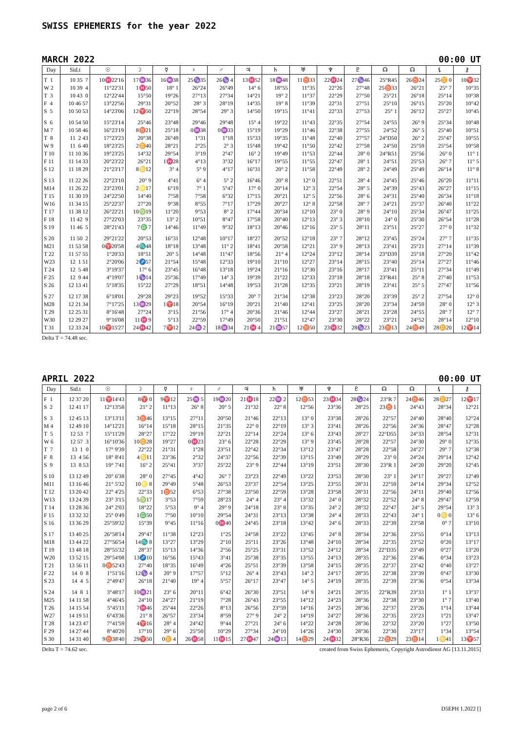SWISS EPHEMERIS for the year 2022
MARCH 2022 00:00 UT
| Day | Sid.t | ☉ | ☽ | ☿ | ♀ | ♂ | ♃ | ♄ | ♅ | ♆ | ♇ | ☊ | ☊ | ⚸ | ⚷ |
| --- | --- | --- | --- | --- | --- | --- | --- | --- | --- | --- | --- | --- | --- | --- | --- |
| T 1 | 10 35 7 | 10♓22'16 | 17♒36 | 16♒38 | 25♑35 | 26♑ 4 | 13♓52 | 18♒48 | 11♉33 | 22♓24 | 27♑46 | 25°R45 | 26♉24 | 25♊ 0 | 10♈32 |
| W 2 | 10 39 4 | 11°22'31 | 1♓50 | 18° 1 | 26°24 | 26°49 | 14° 6 | 18°55 | 11°35 | 22°26 | 27°48 | 25♉33 | 26°21 | 25° 7 | 10°35 |
| T 3 | 10 43 0 | 12°22'44 | 15°50 | 19°26 | 27°13 | 27°34 | 14°21 | 19° 2 | 11°37 | 22°29 | 27°50 | 25°21 | 26°18 | 25°14 | 10°38 |
| F 4 | 10 46 57 | 13°22'56 | 29°31 | 20°52 | 28° 3 | 28°19 | 14°35 | 19° 8 | 11°39 | 22°31 | 27°51 | 25°10 | 26°15 | 25°20 | 10°42 |
| S 5 | 10 50 53 | 14°23'06 | 12♈50 | 22°19 | 28°54 | 29° 3 | 14°50 | 19°15 | 11°41 | 22°33 | 27°53 | 25° 1 | 26°12 | 25°27 | 10°45 |
| S 6 | 10 54 50 | 15°23'14 | 25°46 | 23°48 | 29°46 | 29°48 | 15° 4 | 19°22 | 11°43 | 22°35 | 27°54 | 24°55 | 26° 9 | 25°34 | 10°48 |
| M 7 | 10 58 46 | 16°23'19 | 8♉21 | 25°18 | 0♒38 | 0♒33 | 15°19 | 19°29 | 11°46 | 22°38 | 27°55 | 24°52 | 26° 5 | 25°40 | 10°51 |
| T 8 | 11 2 43 | 17°23'23 | 20°38 | 26°49 | 1°31 | 1°18 | 15°33 | 19°35 | 11°48 | 22°40 | 27°57 | 24°D50 | 26° 2 | 25°47 | 10°55 |
| W 9 | 11 6 40 | 18°23'25 | 2♊40 | 28°21 | 2°25 | 2° 3 | 15°48 | 19°42 | 11°50 | 22°42 | 27°58 | 24°50 | 25°59 | 25°54 | 10°58 |
| T 10 | 11 10 36 | 19°23'25 | 14°32 | 29°54 | 3°19 | 2°47 | 16° 2 | 19°49 | 11°53 | 22°44 | 28° 0 | 24°R51 | 25°56 | 26° 0 | 11° 1 |
| F 11 | 11 14 33 | 20°23'22 | 26°21 | 1♓28 | 4°13 | 3°32 | 16°17 | 19°55 | 11°55 | 22°47 | 28° 1 | 24°51 | 25°53 | 26° 7 | 11° 5 |
| S 12 | 11 18 29 | 21°23'17 | 8♋12 | 3° 4 | 5° 9 | 4°17 | 16°31 | 20° 2 | 11°58 | 22°49 | 28° 2 | 24°49 | 25°49 | 26°14 | 11° 8 |
| S 13 | 11 22 26 | 22°23'10 | 20° 9 | 4°41 | 6° 4 | 5° 2 | 16°46 | 20° 8 | 12° 0 | 22°51 | 28° 4 | 24°45 | 25°46 | 26°20 | 11°11 |
| M14 | 11 26 22 | 23°23'01 | 2♌17 | 6°19 | 7° 1 | 5°47 | 17° 0 | 20°14 | 12° 3 | 22°54 | 28° 5 | 24°39 | 25°43 | 26°27 | 11°15 |
| T 15 | 11 30 19 | 24°22'50 | 14°40 | 7°58 | 7°58 | 6°32 | 17°15 | 20°21 | 12° 5 | 22°56 | 28° 6 | 24°31 | 25°40 | 26°34 | 11°18 |
| W16 | 11 34 15 | 25°22'37 | 27°20 | 9°38 | 8°55 | 7°17 | 17°29 | 20°27 | 12° 8 | 22°58 | 28° 7 | 24°21 | 25°37 | 26°40 | 11°22 |
| T 17 | 11 38 12 | 26°22'21 | 10♍19 | 11°20 | 9°53 | 8° 2 | 17°44 | 20°34 | 12°10 | 23° 0 | 28° 9 | 24°10 | 25°34 | 26°47 | 11°25 |
| F 18 | 11 42 9 | 27°22'03 | 23°35 | 13° 2 | 10°51 | 8°47 | 17°58 | 20°40 | 12°13 | 23° 3 | 28°10 | 24° 0 | 25°30 | 26°54 | 11°28 |
| S 19 | 11 46 5 | 28°21'43 | 7♎ 7 | 14°46 | 11°49 | 9°32 | 18°13 | 20°46 | 12°16 | 23° 5 | 28°11 | 23°51 | 25°27 | 27° 0 | 11°32 |
| S 20 | 11 50 2 | 29°21'22 | 20°53 | 16°31 | 12°48 | 10°17 | 18°27 | 20°52 | 12°18 | 23° 7 | 28°12 | 23°45 | 25°24 | 27° 7 | 11°35 |
| M21 | 11 53 58 | 0♈20'58 | 4♏48 | 18°18 | 13°48 | 11° 2 | 18°41 | 20°58 | 12°21 | 23° 9 | 28°13 | 23°41 | 25°21 | 27°14 | 11°39 |
| T 22 | 11 57 55 | 1°20'33 | 18°51 | 20° 5 | 14°48 | 11°47 | 18°56 | 21° 4 | 12°24 | 23°12 | 28°14 | 23°D39 | 25°18 | 27°20 | 11°42 |
| W23 | 12 1 51 | 2°20'06 | 2♐57 | 21°54 | 15°48 | 12°33 | 19°10 | 21°10 | 12°27 | 23°14 | 28°15 | 23°40 | 25°14 | 27°27 | 11°46 |
| T 24 | 12 5 48 | 3°19'37 | 17° 6 | 23°45 | 16°48 | 13°18 | 19°24 | 21°16 | 12°30 | 23°16 | 28°17 | 23°41 | 25°11 | 27°34 | 11°49 |
| F 25 | 12 9 44 | 4°19'07 | 1♑14 | 25°36 | 17°49 | 14° 3 | 19°39 | 21°22 | 12°33 | 23°18 | 28°18 | 23°R41 | 25° 8 | 27°40 | 11°53 |
| S 26 | 12 13 41 | 5°18'35 | 15°22 | 27°29 | 18°51 | 14°48 | 19°53 | 21°28 | 12°35 | 23°21 | 28°19 | 23°41 | 25° 5 | 27°47 | 11°56 |
| S 27 | 12 17 38 | 6°18'01 | 29°28 | 29°23 | 19°52 | 15°33 | 20° 7 | 21°34 | 12°38 | 23°23 | 28°20 | 23°39 | 25° 2 | 27°54 | 12° 0 |
| M28 | 12 21 34 | 7°17'25 | 13♒29 | 1♈18 | 20°54 | 16°19 | 20°21 | 21°40 | 12°41 | 23°25 | 28°20 | 23°34 | 24°59 | 28° 0 | 12° 3 |
| T 29 | 12 25 31 | 8°16'48 | 27°24 | 3°15 | 21°56 | 17° 4 | 20°36 | 21°46 | 12°44 | 23°27 | 28°21 | 23°28 | 24°55 | 28° 7 | 12° 7 |
| W30 | 12 29 27 | 9°16'08 | 11♓ 9 | 5°13 | 22°59 | 17°49 | 20°50 | 21°51 | 12°47 | 23°30 | 28°22 | 23°21 | 24°52 | 28°14 | 12°10 |
| T 31 | 12 33 24 | 10♈15'27 | 24♓42 | 7♈12 | 24♒ 2 | 18♒34 | 21♓ 4 | 21♒57 | 12♉50 | 23♓32 | 28♑23 | 23♉13 | 24♉49 | 28♊20 | 12♈14 |
Delta T = 74.48 sec.
APRIL 2022 00:00 UT
| Day | Sid.t | ☉ | ☽ | ☿ | ♀ | ♂ | ♃ | ♄ | ♅ | ♆ | ♇ | ☊ | ☊ | ⚸ | ⚷ |
| --- | --- | --- | --- | --- | --- | --- | --- | --- | --- | --- | --- | --- | --- | --- | --- |
| F 1 | 12 37 20 | 11♈14'43 | 8♈ 0 | 9♈12 | 25♒ 5 | 19♒20 | 21♓18 | 22♒ 2 | 12♉53 | 23♓34 | 28♑24 | 23°R 7 | 24♉46 | 28♊27 | 12♈17 |
| S 2 | 12 41 17 | 12°13'58 | 21° 2 | 11°13 | 26° 8 | 20° 5 | 21°32 | 22° 8 | 12°56 | 23°36 | 28°25 | 23♉ 1 | 24°43 | 28°34 | 12°21 |
| S 3 | 12 45 13 | 13°13'11 | 3♉46 | 13°15 | 27°11 | 20°50 | 21°46 | 22°13 | 13° 0 | 23°38 | 28°26 | 22°57 | 24°40 | 28°40 | 12°24 |
| M 4 | 12 49 10 | 14°12'21 | 16°14 | 15°18 | 28°15 | 21°35 | 22° 0 | 22°19 | 13° 3 | 23°41 | 28°26 | 22°56 | 24°36 | 28°47 | 12°28 |
| T 5 | 12 53 7 | 15°11'29 | 28°27 | 17°22 | 29°19 | 22°21 | 22°14 | 22°24 | 13° 6 | 23°43 | 28°27 | 22°D55 | 24°33 | 28°54 | 12°31 |
| W 6 | 12 57 3 | 16°10'36 | 10♊28 | 19°27 | 0♓23 | 23° 6 | 22°28 | 22°29 | 13° 9 | 23°45 | 28°28 | 22°57 | 24°30 | 29° 0 | 12°35 |
| T 7 | 13 1 0 | 17° 9'39 | 22°22 | 21°31 | 1°28 | 23°51 | 22°42 | 22°34 | 13°12 | 23°47 | 28°28 | 22°58 | 24°27 | 29° 7 | 12°38 |
| F 8 | 13 4 56 | 18° 8'41 | 4♋11 | 23°36 | 2°32 | 24°37 | 22°56 | 22°39 | 13°15 | 23°49 | 28°29 | 23° 0 | 24°24 | 29°14 | 12°42 |
| S 9 | 13 8 53 | 19° 7'41 | 16° 2 | 25°41 | 3°37 | 25°22 | 23° 9 | 22°44 | 13°19 | 23°51 | 28°30 | 23°R 1 | 24°20 | 29°20 | 12°45 |
| S 10 | 13 12 49 | 20° 6'38 | 28° 0 | 27°45 | 4°42 | 26° 7 | 23°23 | 22°49 | 13°22 | 23°53 | 28°30 | 23° 1 | 24°17 | 29°27 | 12°49 |
| M11 | 13 16 46 | 21° 5'32 | 10♌ 8 | 29°49 | 5°48 | 26°53 | 23°37 | 22°54 | 13°25 | 23°55 | 28°31 | 22°59 | 24°14 | 29°34 | 12°52 |
| T 12 | 13 20 42 | 22° 4'25 | 22°33 | 1♉52 | 6°53 | 27°38 | 23°50 | 22°59 | 13°28 | 23°58 | 28°31 | 22°56 | 24°11 | 29°40 | 12°56 |
| W13 | 13 24 39 | 23° 3'15 | 5♍17 | 3°53 | 7°59 | 28°23 | 24° 4 | 23° 4 | 13°32 | 24° 0 | 28°32 | 22°52 | 24° 8 | 29°47 | 12°59 |
| T 14 | 13 28 36 | 24° 2'03 | 18°22 | 5°53 | 9° 4 | 29° 9 | 24°18 | 23° 8 | 13°35 | 24° 2 | 28°32 | 22°47 | 24° 5 | 29°54 | 13° 3 |
| F 15 | 13 32 32 | 25° 0'49 | 1♎50 | 7°50 | 10°10 | 29°54 | 24°31 | 23°13 | 13°38 | 24° 4 | 28°33 | 22°43 | 24° 1 | 0♋ 0 | 13° 6 |
| S 16 | 13 36 29 | 25°59'32 | 15°39 | 9°45 | 11°16 | 0♓40 | 24°45 | 23°18 | 13°42 | 24° 6 | 28°33 | 22°39 | 23°58 | 0° 7 | 13°10 |
| S 17 | 13 40 25 | 26°58'14 | 29°47 | 11°38 | 12°23 | 1°25 | 24°58 | 23°22 | 13°45 | 24° 8 | 28°34 | 22°36 | 23°55 | 0°14 | 13°13 |
| M18 | 13 44 22 | 27°56'54 | 14♏ 8 | 13°27 | 13°29 | 2°10 | 25°11 | 23°26 | 13°48 | 24°10 | 28°34 | 22°35 | 23°52 | 0°20 | 13°17 |
| T 19 | 13 48 18 | 28°55'32 | 28°37 | 15°13 | 14°36 | 2°56 | 25°25 | 23°31 | 13°52 | 24°12 | 28°34 | 22°D35 | 23°49 | 0°27 | 13°20 |
| W20 | 13 52 15 | 29°54'08 | 13♐10 | 16°56 | 15°43 | 3°41 | 25°38 | 23°35 | 13°55 | 24°13 | 28°35 | 22°36 | 23°46 | 0°34 | 13°23 |
| T 21 | 13 56 11 | 0♉52'43 | 27°40 | 18°35 | 16°49 | 4°26 | 25°51 | 23°39 | 13°58 | 24°15 | 28°35 | 22°37 | 23°42 | 0°40 | 13°27 |
| F 22 | 14 0 8 | 1°51'16 | 12♑ 4 | 20° 9 | 17°57 | 5°12 | 26° 4 | 23°43 | 14° 2 | 24°17 | 28°35 | 22°38 | 23°39 | 0°47 | 13°30 |
| S 23 | 14 4 5 | 2°49'47 | 26°18 | 21°40 | 19° 4 | 5°57 | 26°17 | 23°47 | 14° 5 | 24°19 | 28°35 | 22°39 | 23°36 | 0°54 | 13°34 |
| S 24 | 14 8 1 | 3°48'17 | 10♒21 | 23° 6 | 20°11 | 6°42 | 26°30 | 23°51 | 14° 9 | 24°21 | 28°35 | 22°R39 | 23°33 | 1° 1 | 13°37 |
| M25 | 14 11 58 | 4°46'45 | 24°10 | 24°27 | 21°19 | 7°28 | 26°43 | 23°55 | 14°12 | 24°23 | 28°36 | 22°38 | 23°30 | 1° 7 | 13°40 |
| T 26 | 14 15 54 | 5°45'11 | 7♓46 | 25°44 | 22°26 | 8°13 | 26°56 | 23°59 | 14°16 | 24°25 | 28°36 | 22°37 | 23°26 | 1°14 | 13°44 |
| W27 | 14 19 51 | 6°43'36 | 21° 8 | 26°57 | 23°34 | 8°59 | 27° 9 | 24° 2 | 14°19 | 24°27 | 28°36 | 22°35 | 23°23 | 1°21 | 13°47 |
| T 28 | 14 23 47 | 7°41'59 | 4♈16 | 28° 4 | 24°42 | 9°44 | 27°21 | 24° 6 | 14°22 | 24°28 | 28°36 | 22°32 | 23°20 | 1°27 | 13°50 |
| F 29 | 14 27 44 | 8°40'20 | 17°10 | 29° 6 | 25°50 | 10°29 | 27°34 | 24°10 | 14°26 | 24°30 | 28°36 | 22°30 | 23°17 | 1°34 | 13°54 |
| S 30 | 14 31 40 | 9♉38'40 | 29♈50 | 0♊ 4 | 26♓58 | 11♓15 | 27♓47 | 24♒13 | 14♉29 | 24♓32 | 28°R36 | 22♉29 | 23♉14 | 1♋41 | 13♈57 |
Delta T = 74.62 sec. created from Swiss Ephemeris, Copyright Astrodienst AG [13.11.2015]
page 2 of 6 D5EPH 1.2022 []